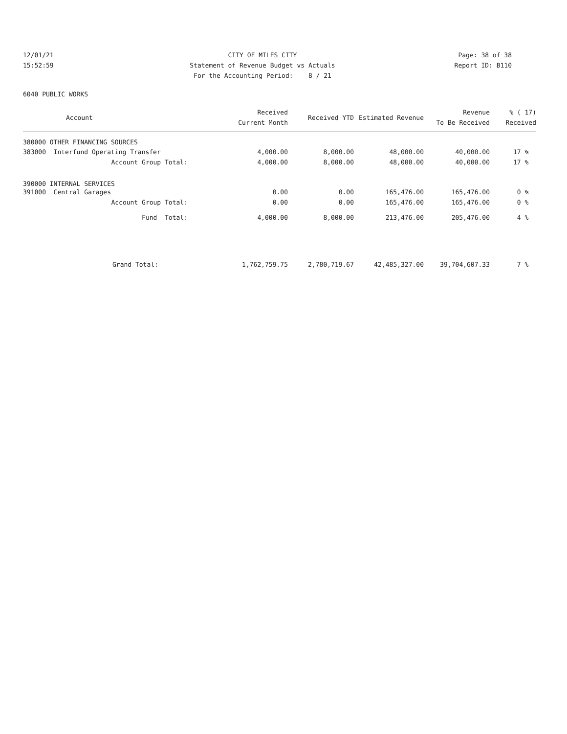12/01/21
15:52:59
CITY OF MILES CITY
Statement of Revenue Budget vs Actuals
For the Accounting Period: 8 / 21
Page: 38 of 38
Report ID: B110
6040 PUBLIC WORKS
| Account | Received Current Month | Received YTD | Estimated Revenue | Revenue To Be Received | % ( 17) Received |
| --- | --- | --- | --- | --- | --- |
| 380000 OTHER FINANCING SOURCES | | | | | |
| 383000 Interfund Operating Transfer | 4,000.00 | 8,000.00 | 48,000.00 | 40,000.00 | 17 % |
| Account Group Total: | 4,000.00 | 8,000.00 | 48,000.00 | 40,000.00 | 17 % |
| 390000 INTERNAL SERVICES | | | | | |
| 391000 Central Garages | 0.00 | 0.00 | 165,476.00 | 165,476.00 | 0 % |
| Account Group Total: | 0.00 | 0.00 | 165,476.00 | 165,476.00 | 0 % |
| Fund Total: | 4,000.00 | 8,000.00 | 213,476.00 | 205,476.00 | 4 % |
| Grand Total: | 1,762,759.75 | 2,780,719.67 | 42,485,327.00 | 39,704,607.33 | 7 % |